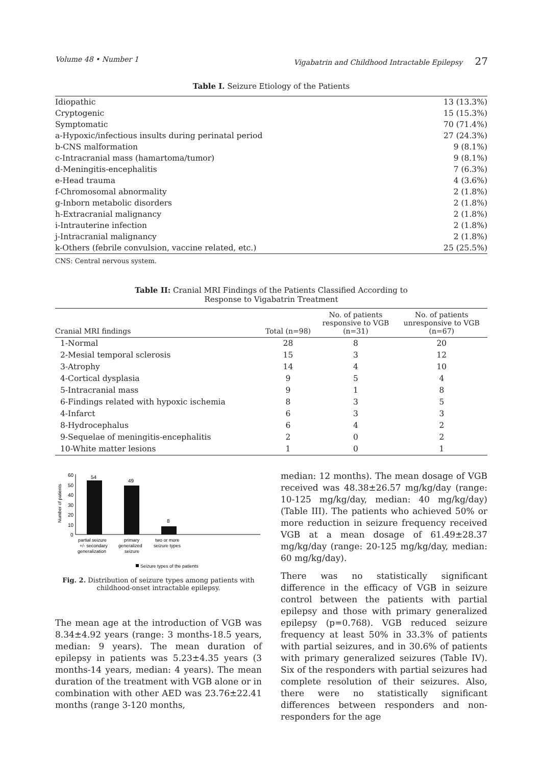Volume 48 • Number 1 Vigabatrin and Childhood Intractable Epilepsy 27
Table I. Seizure Etiology of the Patients
| Idiopathic | 13 (13.3%) |
| Cryptogenic | 15 (15.3%) |
| Symptomatic | 70 (71.4%) |
| a-Hypoxic/infectious insults during perinatal period | 27 (24.3%) |
| b-CNS malformation | 9 (8.1%) |
| c-Intracranial mass (hamartoma/tumor) | 9 (8.1%) |
| d-Meningitis-encephalitis | 7 (6.3%) |
| e-Head trauma | 4 (3.6%) |
| f-Chromosomal abnormality | 2 (1.8%) |
| g-Inborn metabolic disorders | 2 (1.8%) |
| h-Extracranial malignancy | 2 (1.8%) |
| i-Intrauterine infection | 2 (1.8%) |
| j-Intracranial malignancy | 2 (1.8%) |
| k-Others (febrile convulsion, vaccine related, etc.) | 25 (25.5%) |
CNS: Central nervous system.
Table II: Cranial MRI Findings of the Patients Classified According to
Response to Vigabatrin Treatment
| Cranial MRI findings | Total (n=98) | No. of patients responsive to VGB (n=31) | No. of patients unresponsive to VGB (n=67) |
| --- | --- | --- | --- |
| 1-Normal | 28 | 8 | 20 |
| 2-Mesial temporal sclerosis | 15 | 3 | 12 |
| 3-Atrophy | 14 | 4 | 10 |
| 4-Cortical dysplasia | 9 | 5 | 4 |
| 5-Intracranial mass | 9 | 1 | 8 |
| 6-Findings related with hypoxic ischemia | 8 | 3 | 5 |
| 4-Infarct | 6 | 3 | 3 |
| 8-Hydrocephalus | 6 | 4 | 2 |
| 9-Sequelae of meningitis-encephalitis | 2 | 0 | 2 |
| 10-White matter lesions | 1 | 0 | 1 |
60
50
40
30
20
10
0
Number of patients
54
49
8
partial seizure
+/- secondary
generalization
primary
generalized
seizure
two or more
seizure types
Seizure types of the patients
Fig. 2. Distribution of seizure types among patients with childhood-onset intractable epilepsy.
The mean age at the introduction of VGB was 8.34±4.92 years (range: 3 months-18.5 years, median: 9 years). The mean duration of epilepsy in patients was 5.23±4.35 years (3 months-14 years, median: 4 years). The mean duration of the treatment with VGB alone or in combination with other AED was 23.76±22.41 months (range 3-120 months,
median: 12 months). The mean dosage of VGB received was 48.38±26.57 mg/kg/day (range: 10-125 mg/kg/day, median: 40 mg/kg/day) (Table III). The patients who achieved 50% or more reduction in seizure frequency received VGB at a mean dosage of 61.49±28.37 mg/kg/day (range: 20-125 mg/kg/day, median: 60 mg/kg/day).
There was no statistically significant difference in the efficacy of VGB in seizure control between the patients with partial epilepsy and those with primary generalized epilepsy (p=0.768). VGB reduced seizure frequency at least 50% in 33.3% of patients with partial seizures, and in 30.6% of patients with primary generalized seizures (Table IV). Six of the responders with partial seizures had complete resolution of their seizures. Also, there were no statistically significant differences between responders and non-responders for the age